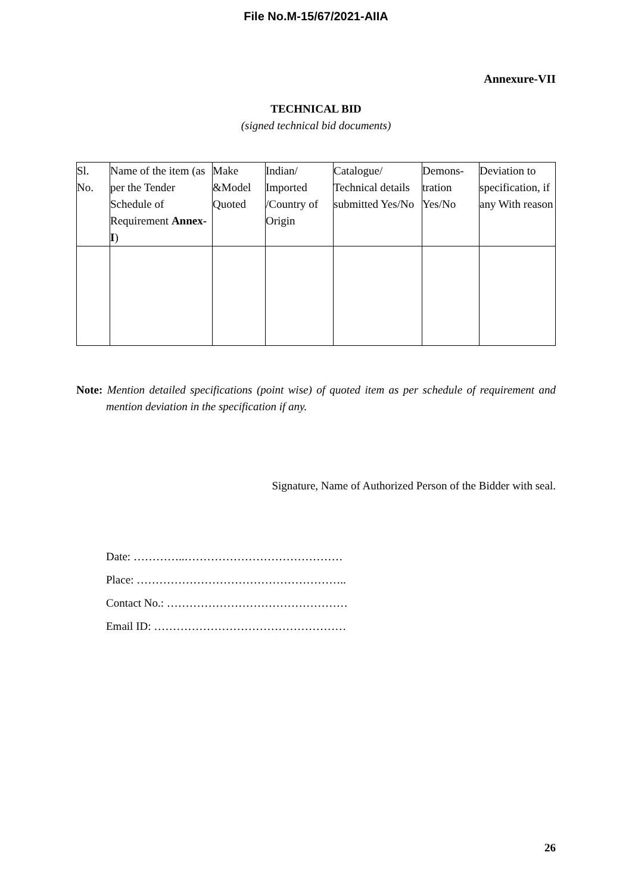File No.M-15/67/2021-AIIA
Annexure-VII
TECHNICAL BID
(signed technical bid documents)
| Sl. No. | Name of the item (as per the Tender Schedule of Requirement Annex-I ) | Make &Model Quoted | Indian/ Imported /Country of Origin | Catalogue/ Technical details submitted Yes/No | Demons-tration Yes/No | Deviation to specification, if any With reason |
Note: Mention detailed specifications (point wise) of quoted item as per schedule of requirement and mention deviation in the specification if any.
Signature, Name of Authorized Person of the Bidder with seal.
Date: …………..……………………………………
Place: ………………………………………………..
Contact No.: …………………………………………
Email ID: ……………………………………………
26